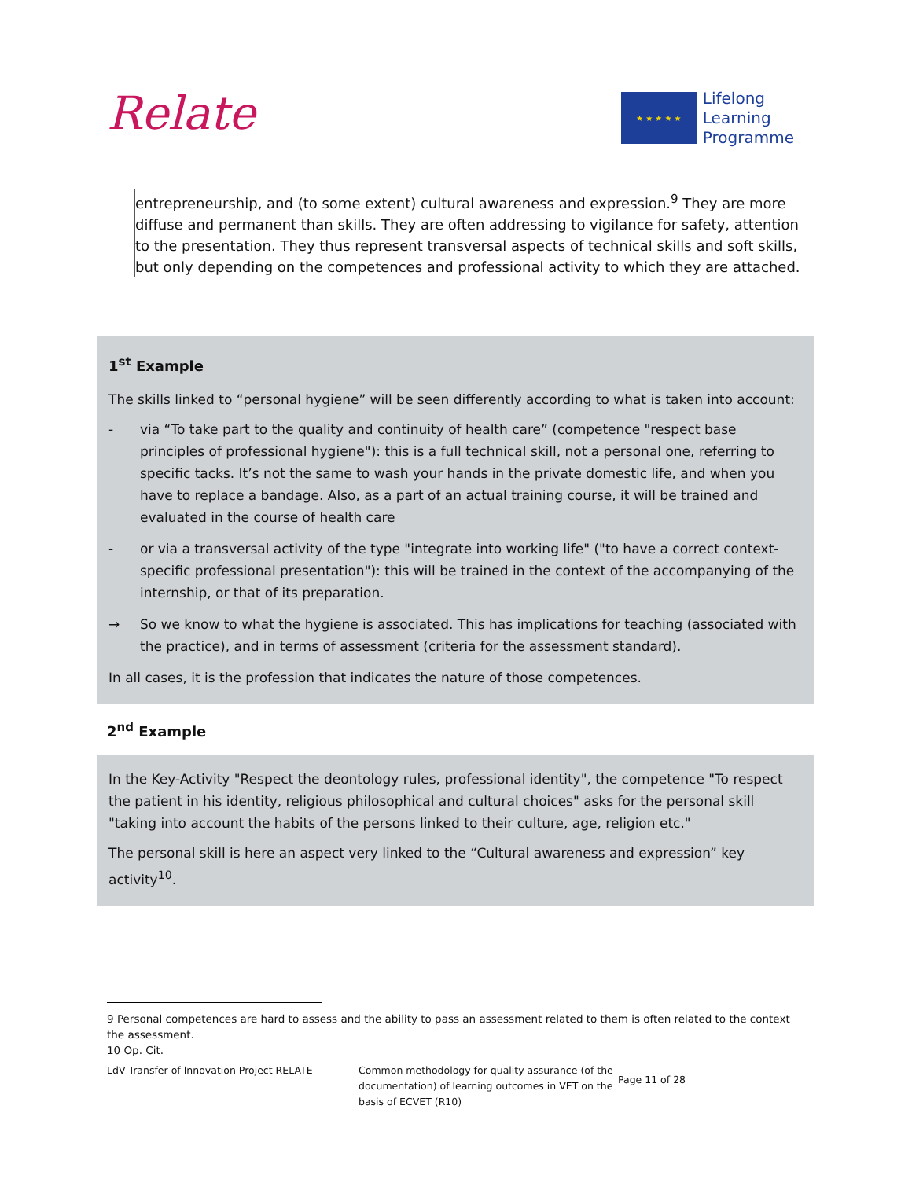Relate
★ ★ ★ ★ ★
Lifelong
Learning
Programme
entrepreneurship, and (to some extent) cultural awareness and expression.<sup>9</sup> They are more diffuse and permanent than skills. They are often addressing to vigilance for safety, attention to the presentation. They thus represent transversal aspects of technical skills and soft skills, but only depending on the competences and professional activity to which they are attached.
1<sup>st</sup> Example
The skills linked to “personal hygiene” will be seen differently according to what is taken into account:
- via “To take part to the quality and continuity of health care” (competence "respect base principles of professional hygiene"): this is a full technical skill, not a personal one, referring to specific tacks. It’s not the same to wash your hands in the private domestic life, and when you have to replace a bandage. Also, as a part of an actual training course, it will be trained and evaluated in the course of health care
- or via a transversal activity of the type "integrate into working life" ("to have a correct context-specific professional presentation"): this will be trained in the context of the accompanying of the internship, or that of its preparation.
→ So we know to what the hygiene is associated. This has implications for teaching (associated with the practice), and in terms of assessment (criteria for the assessment standard).
In all cases, it is the profession that indicates the nature of those competences.
2<sup>nd</sup> Example
In the Key-Activity "Respect the deontology rules, professional identity", the competence "To respect the patient in his identity, religious philosophical and cultural choices" asks for the personal skill "taking into account the habits of the persons linked to their culture, age, religion etc."
The personal skill is here an aspect very linked to the “Cultural awareness and expression” key activity<sup>10</sup>.
9 Personal competences are hard to assess and the ability to pass an assessment related to them is often related to the context the assessment.
10 Op. Cit.
LdV Transfer of Innovation Project RELATE Common methodology for quality assurance (of the documentation) of learning outcomes in VET on the basis of ECVET (R10)
Page 11 of 28